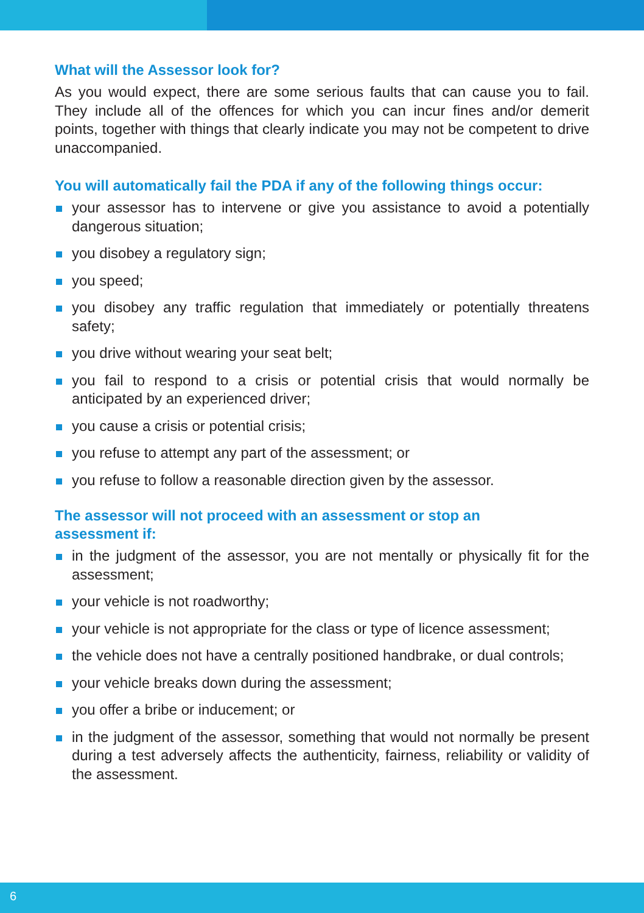What will the Assessor look for?
As you would expect, there are some serious faults that can cause you to fail. They include all of the offences for which you can incur fines and/or demerit points, together with things that clearly indicate you may not be competent to drive unaccompanied.
You will automatically fail the PDA if any of the following things occur:
your assessor has to intervene or give you assistance to avoid a potentially dangerous situation;
you disobey a regulatory sign;
you speed;
you disobey any traffic regulation that immediately or potentially threatens safety;
you drive without wearing your seat belt;
you fail to respond to a crisis or potential crisis that would normally be anticipated by an experienced driver;
you cause a crisis or potential crisis;
you refuse to attempt any part of the assessment; or
you refuse to follow a reasonable direction given by the assessor.
The assessor will not proceed with an assessment or stop an
assessment if:
in the judgment of the assessor, you are not mentally or physically fit for the assessment;
your vehicle is not roadworthy;
your vehicle is not appropriate for the class or type of licence assessment;
the vehicle does not have a centrally positioned handbrake, or dual controls;
your vehicle breaks down during the assessment;
you offer a bribe or inducement; or
in the judgment of the assessor, something that would not normally be present during a test adversely affects the authenticity, fairness, reliability or validity of the assessment.
6